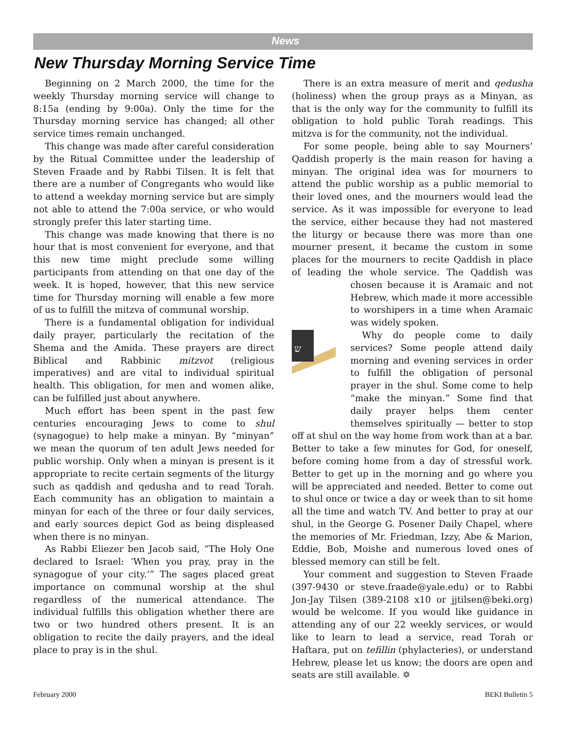News
New Thursday Morning Service Time
Beginning on 2 March 2000, the time for the weekly Thursday morning service will change to 8:15a (ending by 9:00a). Only the time for the Thursday morning service has changed; all other service times remain unchanged.
This change was made after careful consideration by the Ritual Committee under the leadership of Steven Fraade and by Rabbi Tilsen. It is felt that there are a number of Congregants who would like to attend a weekday morning service but are simply not able to attend the 7:00a service, or who would strongly prefer this later starting time.
This change was made knowing that there is no hour that is most convenient for everyone, and that this new time might preclude some willing participants from attending on that one day of the week. It is hoped, however, that this new service time for Thursday morning will enable a few more of us to fulfill the mitzva of communal worship.
There is a fundamental obligation for individual daily prayer, particularly the recitation of the Shema and the Amida. These prayers are direct Biblical and Rabbinic mitzvot (religious imperatives) and are vital to individual spiritual health. This obligation, for men and women alike, can be fulfilled just about anywhere.
Much effort has been spent in the past few centuries encouraging Jews to come to shul (synagogue) to help make a minyan. By “minyan” we mean the quorum of ten adult Jews needed for public worship. Only when a minyan is present is it appropriate to recite certain segments of the liturgy such as qaddish and qedusha and to read Torah. Each community has an obligation to maintain a minyan for each of the three or four daily services, and early sources depict God as being displeased when there is no minyan.
As Rabbi Eliezer ben Jacob said, “The Holy One declared to Israel: ‘When you pray, pray in the synagogue of your city.’” The sages placed great importance on communal worship at the shul regardless of the numerical attendance. The individual fulfills this obligation whether there are two or two hundred others present. It is an obligation to recite the daily prayers, and the ideal place to pray is in the shul.
There is an extra measure of merit and qedusha (holiness) when the group prays as a Minyan, as that is the only way for the community to fulfill its obligation to hold public Torah readings. This mitzva is for the community, not the individual.
For some people, being able to say Mourners’ Qaddish properly is the main reason for having a minyan. The original idea was for mourners to attend the public worship as a public memorial to their loved ones, and the mourners would lead the service. As it was impossible for everyone to lead the service, either because they had not mastered the liturgy or because there was more than one mourner present, it became the custom in some places for the mourners to recite Qaddish in place of leading the whole service. The Qaddish was chosen because it is
ש
Aramaic and not Hebrew, which made it more accessible to worshipers in a time when Aramaic was widely spoken.
Why do people come to daily services? Some people attend daily morning and evening services in order to fulfill the obligation of personal prayer in the shul. Some come to help “make the minyan.” Some find that daily prayer helps them center themselves spiritually — better to stop off at shul on the way home from work than at a bar. Better to take a few minutes for God, for oneself, before coming home from a day of stressful work. Better to get up in the morning and go where you will be appreciated and needed. Better to come out to shul once or twice a day or week than to sit home all the time and watch TV. And better to pray at our shul, in the George G. Posener Daily Chapel, where the memories of Mr. Friedman, Izzy, Abe & Marion, Eddie, Bob, Moishe and numerous loved ones of blessed memory can still be felt.
Your comment and suggestion to Steven Fraade (397-9430 or steve.fraade@yale.edu) or to Rabbi Jon-Jay Tilsen (389-2108 x10 or jjtilsen@beki.org) would be welcome. If you would like guidance in attending any of our 22 weekly services, or would like to learn to lead a service, read Torah or Haftara, put on tefillin (phylacteries), or understand Hebrew, please let us know; the doors are open and seats are still available. ✡
February 2000 BEKI Bulletin 5